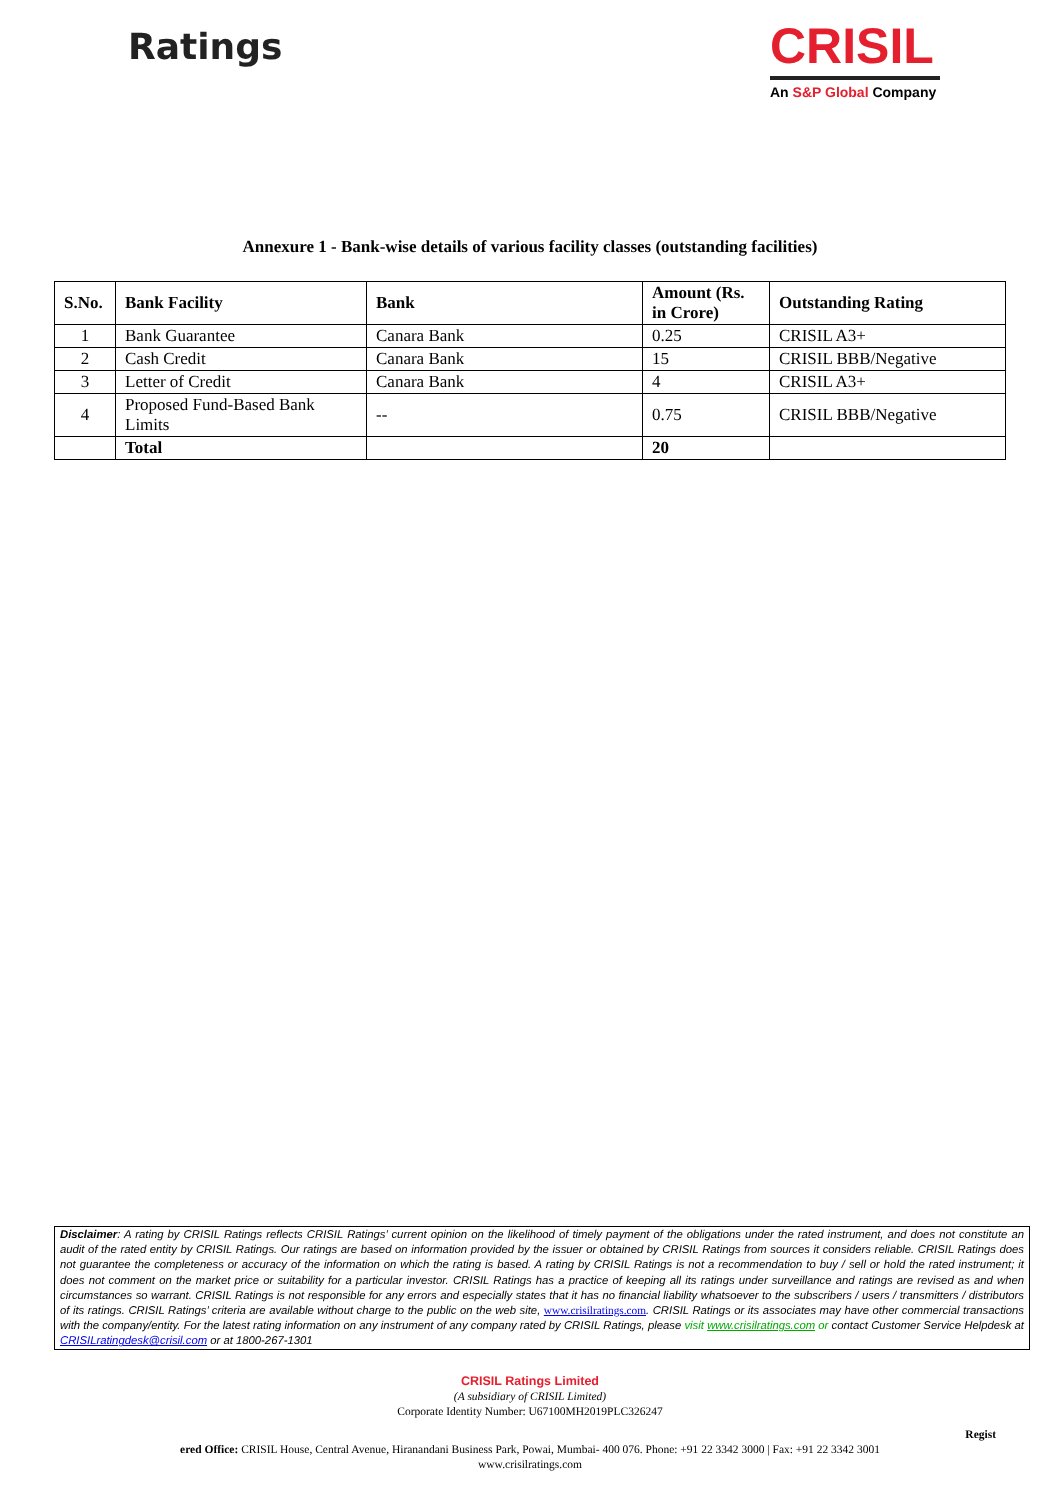Ratings
CRISIL
An S&P Global Company
Annexure 1 - Bank-wise details of various facility classes (outstanding facilities)
| S.No. | Bank Facility | Bank | Amount (Rs. in Crore) | Outstanding Rating |
| --- | --- | --- | --- | --- |
| 1 | Bank Guarantee | Canara Bank | 0.25 | CRISIL A3+ |
| 2 | Cash Credit | Canara Bank | 15 | CRISIL BBB/Negative |
| 3 | Letter of Credit | Canara Bank | 4 | CRISIL A3+ |
| 4 | Proposed Fund-Based Bank Limits | -- | 0.75 | CRISIL BBB/Negative |
| | Total | | 20 | |
Disclaimer: A rating by CRISIL Ratings reflects CRISIL Ratings’ current opinion on the likelihood of timely payment of the obligations under the rated instrument, and does not constitute an audit of the rated entity by CRISIL Ratings. Our ratings are based on information provided by the issuer or obtained by CRISIL Ratings from sources it considers reliable. CRISIL Ratings does not guarantee the completeness or accuracy of the information on which the rating is based. A rating by CRISIL Ratings is not a recommendation to buy / sell or hold the rated instrument; it does not comment on the market price or suitability for a particular investor. CRISIL Ratings has a practice of keeping all its ratings under surveillance and ratings are revised as and when circumstances so warrant. CRISIL Ratings is not responsible for any errors and especially states that it has no financial liability whatsoever to the subscribers / users / transmitters / distributors of its ratings. CRISIL Ratings’ criteria are available without charge to the public on the web site, www.crisilratings.com. CRISIL Ratings or its associates may have other commercial transactions with the company/entity. For the latest rating information on any instrument of any company rated by CRISIL Ratings, please visit www.crisilratings.com or contact Customer Service Helpdesk at CRISILratingdesk@crisil.com or at 1800-267-1301
CRISIL Ratings Limited
(A subsidiary of CRISIL Limited)
Corporate Identity Number: U67100MH2019PLC326247
Regist
ered Office: CRISIL House, Central Avenue, Hiranandani Business Park, Powai, Mumbai- 400 076. Phone: +91 22 3342 3000 | Fax: +91 22 3342 3001
www.crisilratings.com